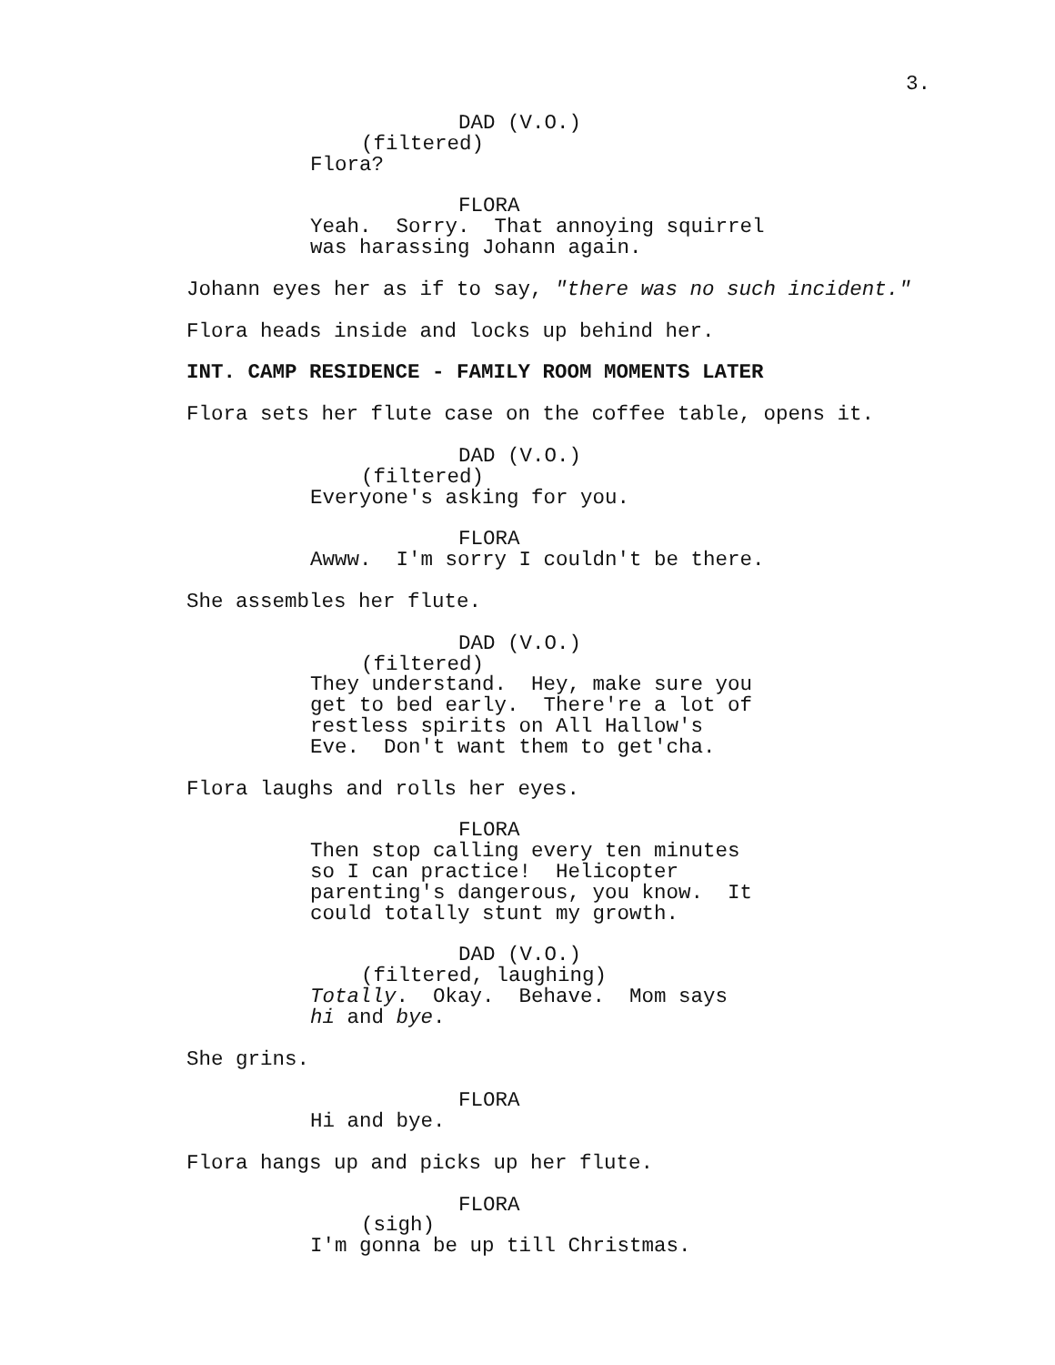3.
DAD (V.O.)
(filtered)
Flora?
FLORA
Yeah. Sorry. That annoying squirrel was harassing Johann again.
Johann eyes her as if to say, "there was no such incident."
Flora heads inside and locks up behind her.
INT. CAMP RESIDENCE - FAMILY ROOM MOMENTS LATER
Flora sets her flute case on the coffee table, opens it.
DAD (V.O.)
(filtered)
Everyone's asking for you.
FLORA
Awww. I'm sorry I couldn't be there.
She assembles her flute.
DAD (V.O.)
(filtered)
They understand. Hey, make sure you get to bed early. There're a lot of restless spirits on All Hallow's Eve. Don't want them to get'cha.
Flora laughs and rolls her eyes.
FLORA
Then stop calling every ten minutes so I can practice! Helicopter parenting's dangerous, you know. It could totally stunt my growth.
DAD (V.O.)
(filtered, laughing)
Totally. Okay. Behave. Mom says hi and bye.
She grins.
FLORA
Hi and bye.
Flora hangs up and picks up her flute.
FLORA
(sigh)
I'm gonna be up till Christmas.